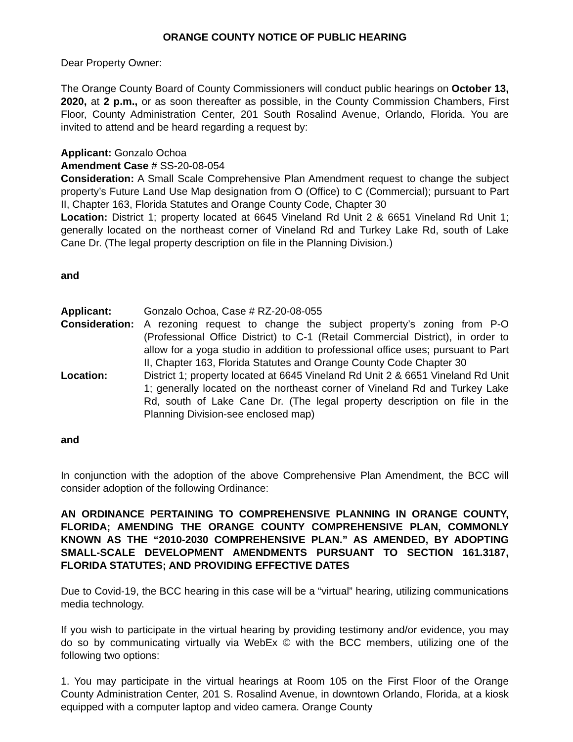ORANGE COUNTY NOTICE OF PUBLIC HEARING
Dear Property Owner:
The Orange County Board of County Commissioners will conduct public hearings on October 13, 2020, at 2 p.m., or as soon thereafter as possible, in the County Commission Chambers, First Floor, County Administration Center, 201 South Rosalind Avenue, Orlando, Florida. You are invited to attend and be heard regarding a request by:
Applicant: Gonzalo Ochoa
Amendment Case # SS-20-08-054
Consideration: A Small Scale Comprehensive Plan Amendment request to change the subject property’s Future Land Use Map designation from O (Office) to C (Commercial); pursuant to Part II, Chapter 163, Florida Statutes and Orange County Code, Chapter 30
Location: District 1; property located at 6645 Vineland Rd Unit 2 & 6651 Vineland Rd Unit 1; generally located on the northeast corner of Vineland Rd and Turkey Lake Rd, south of Lake Cane Dr. (The legal property description on file in the Planning Division.)
and
Applicant: Gonzalo Ochoa, Case # RZ-20-08-055
Consideration:
A rezoning request to change the subject property’s zoning from P-O (Professional Office District) to C-1 (Retail Commercial District), in order to allow for a yoga studio in addition to professional office uses; pursuant to Part II, Chapter 163, Florida Statutes and Orange County Code Chapter 30
Location: District 1; property located at 6645 Vineland Rd Unit 2 & 6651 Vineland Rd Unit 1; generally located on the northeast corner of Vineland Rd and Turkey Lake Rd, south of Lake Cane Dr. (The legal property description on file in the Planning Division-see enclosed map)
and
In conjunction with the adoption of the above Comprehensive Plan Amendment, the BCC will consider adoption of the following Ordinance:
AN ORDINANCE PERTAINING TO COMPREHENSIVE PLANNING IN ORANGE COUNTY, FLORIDA; AMENDING THE ORANGE COUNTY COMPREHENSIVE PLAN, COMMONLY KNOWN AS THE “2010-2030 COMPREHENSIVE PLAN.” AS AMENDED, BY ADOPTING SMALL-SCALE DEVELOPMENT AMENDMENTS PURSUANT TO SECTION 161.3187, FLORIDA STATUTES; AND PROVIDING EFFECTIVE DATES
Due to Covid-19, the BCC hearing in this case will be a “virtual” hearing, utilizing communications media technology.
If you wish to participate in the virtual hearing by providing testimony and/or evidence, you may do so by communicating virtually via WebEx © with the BCC members, utilizing one of the following two options:
1. You may participate in the virtual hearings at Room 105 on the First Floor of the Orange County Administration Center, 201 S. Rosalind Avenue, in downtown Orlando, Florida, at a kiosk equipped with a computer laptop and video camera. Orange County